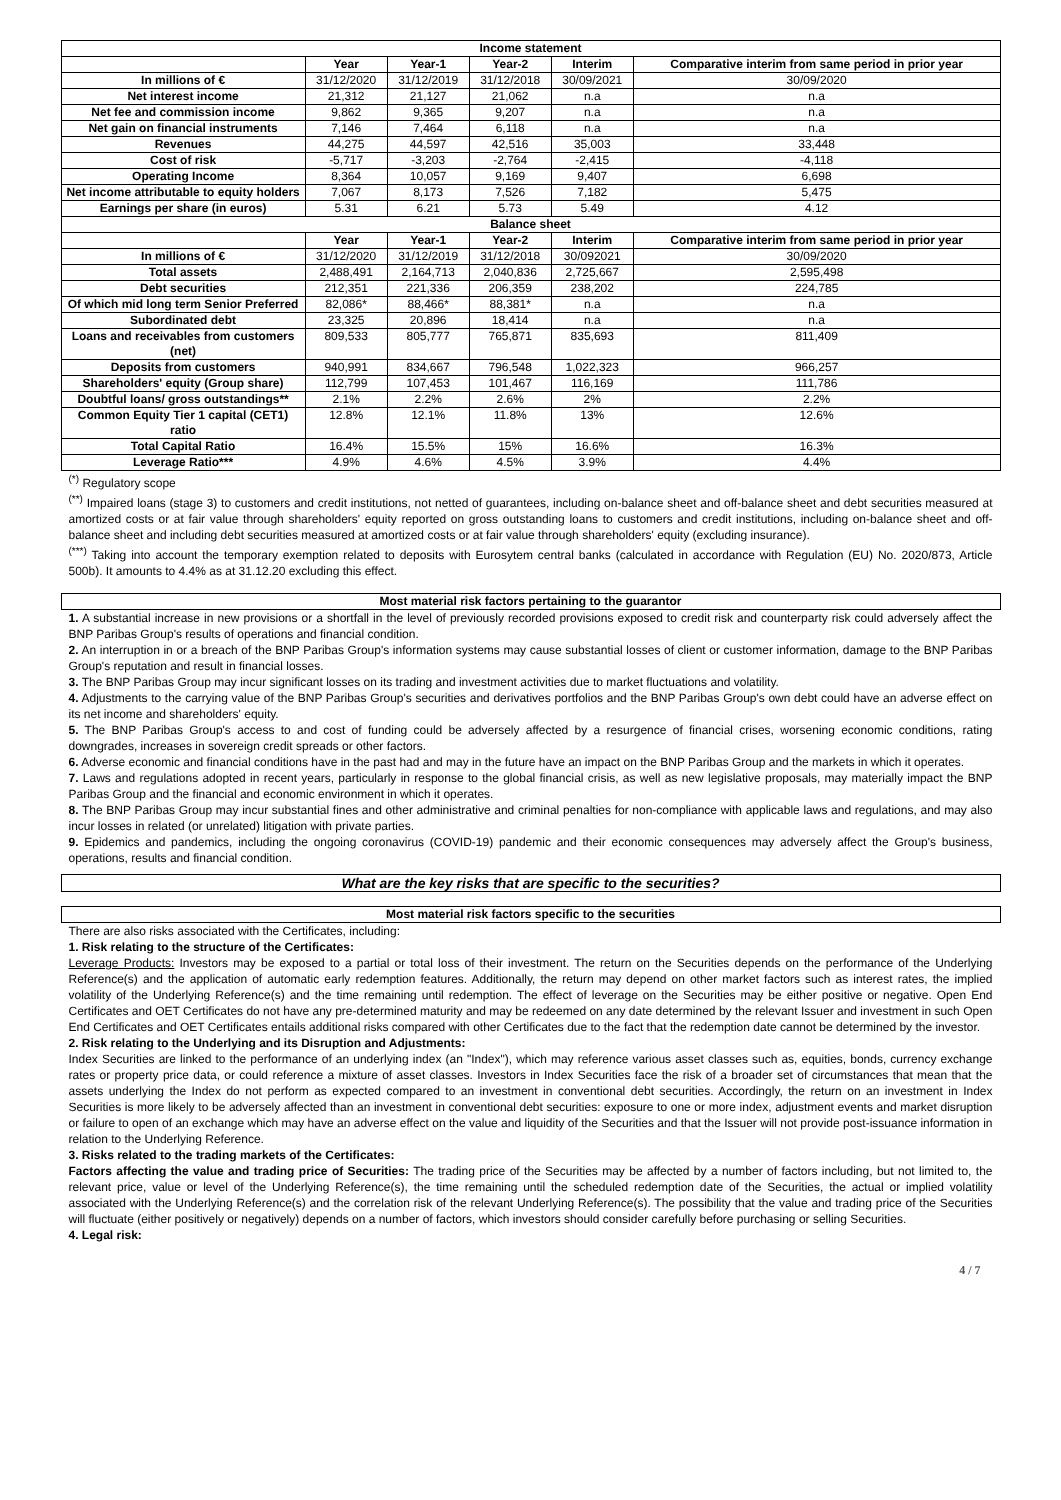| Income statement | | | | | |
| | Year | Year-1 | Year-2 | Interim | Comparative interim from same period in prior year |
| In millions of € | 31/12/2020 | 31/12/2019 | 31/12/2018 | 30/09/2021 | 30/09/2020 |
| Net interest income | 21,312 | 21,127 | 21,062 | n.a | n.a |
| Net fee and commission income | 9,862 | 9,365 | 9,207 | n.a | n.a |
| Net gain on financial instruments | 7,146 | 7,464 | 6,118 | n.a | n.a |
| Revenues | 44,275 | 44,597 | 42,516 | 35,003 | 33,448 |
| Cost of risk | -5,717 | -3,203 | -2,764 | -2,415 | -4,118 |
| Operating Income | 8,364 | 10,057 | 9,169 | 9,407 | 6,698 |
| Net income attributable to equity holders | 7,067 | 8,173 | 7,526 | 7,182 | 5,475 |
| Earnings per share (in euros) | 5.31 | 6.21 | 5.73 | 5.49 | 4.12 |
| Balance sheet | | | | | |
| | Year | Year-1 | Year-2 | Interim | Comparative interim from same period in prior year |
| In millions of € | 31/12/2020 | 31/12/2019 | 31/12/2018 | 30/092021 | 30/09/2020 |
| Total assets | 2,488,491 | 2,164,713 | 2,040,836 | 2,725,667 | 2,595,498 |
| Debt securities | 212,351 | 221,336 | 206,359 | 238,202 | 224,785 |
| Of which mid long term Senior Preferred | 82,086* | 88,466* | 88,381* | n.a | n.a |
| Subordinated debt | 23,325 | 20,896 | 18,414 | n.a | n.a |
| Loans and receivables from customers (net) | 809,533 | 805,777 | 765,871 | 835,693 | 811,409 |
| Deposits from customers | 940,991 | 834,667 | 796,548 | 1,022,323 | 966,257 |
| Shareholders' equity (Group share) | 112,799 | 107,453 | 101,467 | 116,169 | 111,786 |
| Doubtful loans/ gross outstandings** | 2.1% | 2.2% | 2.6% | 2% | 2.2% |
| Common Equity Tier 1 capital (CET1) ratio | 12.8% | 12.1% | 11.8% | 13% | 12.6% |
| Total Capital Ratio | 16.4% | 15.5% | 15% | 16.6% | 16.3% |
| Leverage Ratio*** | 4.9% | 4.6% | 4.5% | 3.9% | 4.4% |
<sup>(*)</sup> Regulatory scope
<sup>(**)</sup> Impaired loans (stage 3) to customers and credit institutions, not netted of guarantees, including on-balance sheet and off-balance sheet and debt securities measured at amortized costs or at fair value through shareholders' equity reported on gross outstanding loans to customers and credit institutions, including on-balance sheet and off-balance sheet and including debt securities measured at amortized costs or at fair value through shareholders' equity (excluding insurance).
<sup>(***)</sup> Taking into account the temporary exemption related to deposits with Eurosytem central banks (calculated in accordance with Regulation (EU) No. 2020/873, Article 500b). It amounts to 4.4% as at 31.12.20 excluding this effect.
Most material risk factors pertaining to the guarantor
1. A substantial increase in new provisions or a shortfall in the level of previously recorded provisions exposed to credit risk and counterparty risk could adversely affect the BNP Paribas Group's results of operations and financial condition.
2. An interruption in or a breach of the BNP Paribas Group's information systems may cause substantial losses of client or customer information, damage to the BNP Paribas Group's reputation and result in financial losses.
3. The BNP Paribas Group may incur significant losses on its trading and investment activities due to market fluctuations and volatility.
4. Adjustments to the carrying value of the BNP Paribas Group's securities and derivatives portfolios and the BNP Paribas Group's own debt could have an adverse effect on its net income and shareholders' equity.
5. The BNP Paribas Group's access to and cost of funding could be adversely affected by a resurgence of financial crises, worsening economic conditions, rating downgrades, increases in sovereign credit spreads or other factors.
6. Adverse economic and financial conditions have in the past had and may in the future have an impact on the BNP Paribas Group and the markets in which it operates.
7. Laws and regulations adopted in recent years, particularly in response to the global financial crisis, as well as new legislative proposals, may materially impact the BNP Paribas Group and the financial and economic environment in which it operates.
8. The BNP Paribas Group may incur substantial fines and other administrative and criminal penalties for non-compliance with applicable laws and regulations, and may also incur losses in related (or unrelated) litigation with private parties.
9. Epidemics and pandemics, including the ongoing coronavirus (COVID-19) pandemic and their economic consequences may adversely affect the Group's business, operations, results and financial condition.
What are the key risks that are specific to the securities?
Most material risk factors specific to the securities
There are also risks associated with the Certificates, including:
1. Risk relating to the structure of the Certificates:
Leverage Products: Investors may be exposed to a partial or total loss of their investment. The return on the Securities depends on the performance of the Underlying Reference(s) and the application of automatic early redemption features. Additionally, the return may depend on other market factors such as interest rates, the implied volatility of the Underlying Reference(s) and the time remaining until redemption. The effect of leverage on the Securities may be either positive or negative. Open End Certificates and OET Certificates do not have any pre-determined maturity and may be redeemed on any date determined by the relevant Issuer and investment in such Open End Certificates and OET Certificates entails additional risks compared with other Certificates due to the fact that the redemption date cannot be determined by the investor.
2. Risk relating to the Underlying and its Disruption and Adjustments:
Index Securities are linked to the performance of an underlying index (an "Index"), which may reference various asset classes such as, equities, bonds, currency exchange rates or property price data, or could reference a mixture of asset classes. Investors in Index Securities face the risk of a broader set of circumstances that mean that the assets underlying the Index do not perform as expected compared to an investment in conventional debt securities. Accordingly, the return on an investment in Index Securities is more likely to be adversely affected than an investment in conventional debt securities: exposure to one or more index, adjustment events and market disruption or failure to open of an exchange which may have an adverse effect on the value and liquidity of the Securities and that the Issuer will not provide post-issuance information in relation to the Underlying Reference.
3. Risks related to the trading markets of the Certificates:
Factors affecting the value and trading price of Securities: The trading price of the Securities may be affected by a number of factors including, but not limited to, the relevant price, value or level of the Underlying Reference(s), the time remaining until the scheduled redemption date of the Securities, the actual or implied volatility associated with the Underlying Reference(s) and the correlation risk of the relevant Underlying Reference(s). The possibility that the value and trading price of the Securities will fluctuate (either positively or negatively) depends on a number of factors, which investors should consider carefully before purchasing or selling Securities.
4. Legal risk:
4 / 7